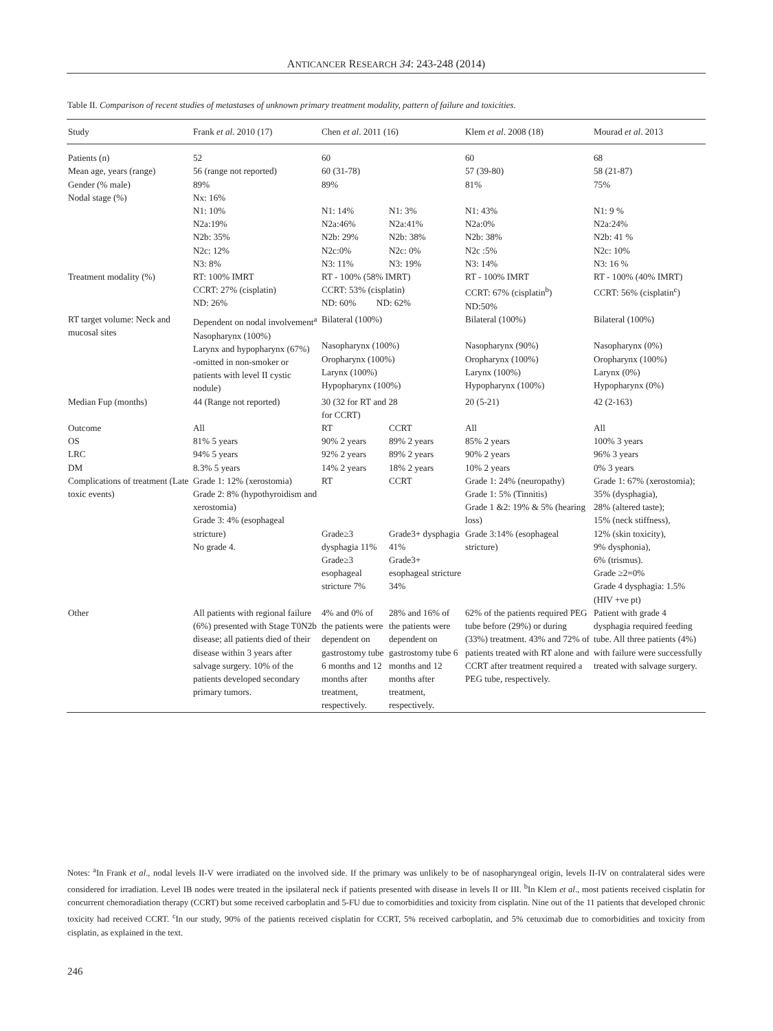ANTICANCER RESEARCH 34: 243-248 (2014)
Table II. Comparison of recent studies of metastases of unknown primary treatment modality, pattern of failure and toxicities.
| Study | Frank et al . 2010 (17) | Chen et al . 2011 (16) | | Klem et al . 2008 (18) | Mourad et al . 2013 |
| --- | --- | --- | --- | --- | --- |
| Patients (n) | 52 | 60 | | 60 | 68 |
| Mean age, years (range) | 56 (range not reported) | 60 (31-78) | | 57 (39-80) | 58 (21-87) |
| Gender (% male) | 89% | 89% | | 81% | 75% |
| Nodal stage (%) | Nx: 16% N1: 10% N2a:19% N2b: 35% N2c: 12% N3: 8% | N1: 14% N2a:46% N2b: 29% N2c:0% N3: 11% | N1: 3% N2a:41% N2b: 38% N2c: 0% N3: 19% | N1: 43% N2a:0% N2b: 38% N2c :5% N3: 14% | N1: 9 % N2a:24% N2b: 41 % N2c: 10% N3: 16 % |
| Treatment modality (%) | RT: 100% IMRT CCRT: 27% (cisplatin) ND: 26% | RT - 100% (58% IMRT) CCRT: 53% (cisplatin) ND: 60% ND: 62% | | RT - 100% IMRT CCRT: 67% (cisplatin<sup>b</sup>) ND:50% | RT - 100% (40% IMRT) CCRT: 56% (cisplatin<sup>c</sup>) |
| RT target volume: Neck and mucosal sites | Dependent on nodal involvement<sup>a</sup> Nasopharynx (100%) Larynx and hypopharynx (67%) -omitted in non-smoker or patients with level II cystic nodule) | Bilateral (100%) Nasopharynx (100%) Oropharynx (100%) Larynx (100%) Hypopharynx (100%) | | Bilateral (100%) Nasopharynx (90%) Oropharynx (100%) Larynx (100%) Hypopharynx (100%) | Bilateral (100%) Nasopharynx (0%) Oropharynx (100%) Larynx (0%) Hypopharynx (0%) |
| Median Fup (months) | 44 (Range not reported) | 30 (32 for RT and 28 for CCRT) | | 20 (5-21) | 42 (2-163) |
| Outcome | All | RT | CCRT | All | All |
| OS | 81% 5 years | 90% 2 years | 89% 2 years | 85% 2 years | 100% 3 years |
| LRC | 94% 5 years | 92% 2 years | 89% 2 years | 90% 2 years | 96% 3 years |
| DM | 8.3% 5 years | 14% 2 years | 18% 2 years | 10% 2 years | 0% 3 years |
| Complications of treatment (Late toxic events) | Grade 1: 12% (xerostomia) Grade 2: 8% (hypothyroidism and xerostomia) Grade 3: 4% (esophageal stricture) No grade 4. | RT Grade≥3 dysphagia 11% Grade≥3 esophageal stricture 7% | CCRT Grade3+ dysphagia 41% Grade3+ esophageal stricture 34% | Grade 1: 24% (neuropathy) Grade 1: 5% (Tinnitis) Grade 1 &2: 19% & 5% (hearing loss) Grade 3:14% (esophageal stricture) | Grade 1: 67% (xerostomia); 35% (dysphagia), 28% (altered taste); 15% (neck stiffness), 12% (skin toxicity), 9% dysphonia), 6% (trismus). Grade ≥2=0% Grade 4 dysphagia: 1.5% (HIV +ve pt) |
| Other | All patients with regional failure (6%) presented with Stage T0N2b disease; all patients died of their disease within 3 years after salvage surgery. 10% of the patients developed secondary primary tumors. | 4% and 0% of the patients were dependent on gastrostomy tube 6 months and 12 months after treatment, respectively. | 28% and 16% of the patients were dependent on gastrostomy tube 6 months and 12 months after treatment, respectively. | 62% of the patients required PEG tube before (29%) or during (33%) treatment. 43% and 72% of patients treated with RT alone and CCRT after treatment required a PEG tube, respectively. | Patient with grade 4 dysphagia required feeding tube. All three patients (4%) with failure were successfully treated with salvage surgery. |
Notes: <sup>a</sup>In Frank et al., nodal levels II-V were irradiated on the involved side. If the primary was unlikely to be of nasopharyngeal origin, levels II-IV on contralateral sides were considered for irradiation. Level IB nodes were treated in the ipsilateral neck if patients presented with disease in levels II or III. <sup>b</sup>In Klem et al., most patients received cisplatin for concurrent chemoradiation therapy (CCRT) but some received carboplatin and 5-FU due to comorbidities and toxicity from cisplatin. Nine out of the 11 patients that developed chronic toxicity had received CCRT. <sup>c</sup>In our study, 90% of the patients received cisplatin for CCRT, 5% received carboplatin, and 5% cetuximab due to comorbidities and toxicity from cisplatin, as explained in the text.
246